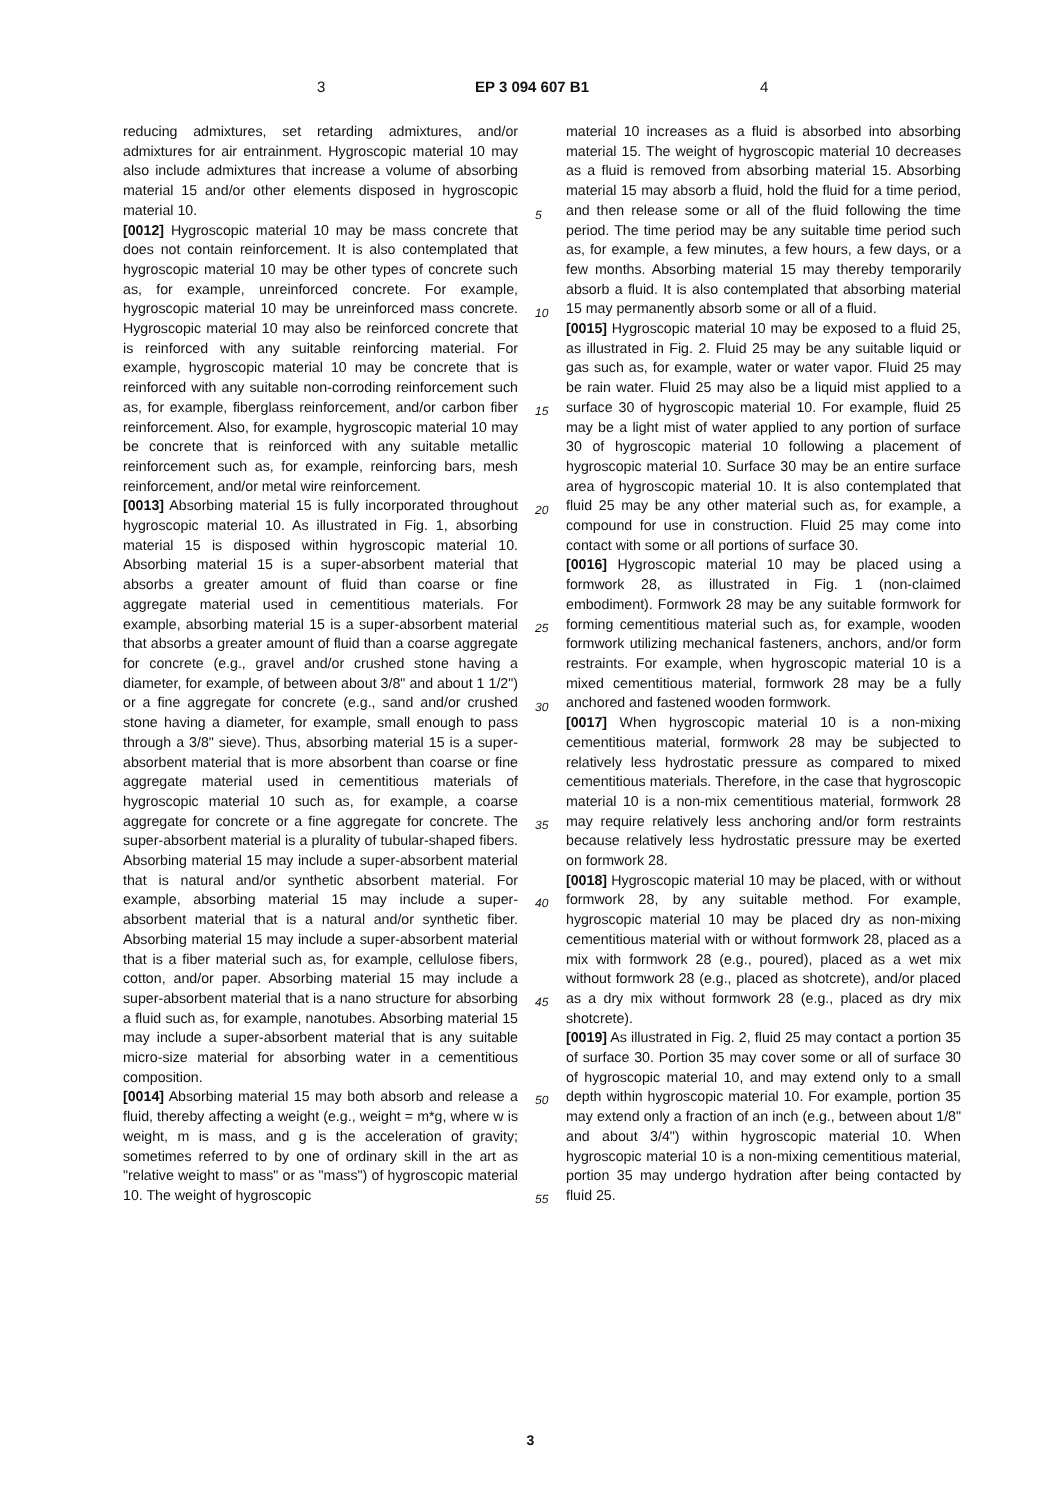3 EP 3 094 607 B1 4
reducing admixtures, set retarding admixtures, and/or admixtures for air entrainment. Hygroscopic material 10 may also include admixtures that increase a volume of absorbing material 15 and/or other elements disposed in hygroscopic material 10.
[0012] Hygroscopic material 10 may be mass concrete that does not contain reinforcement. It is also contemplated that hygroscopic material 10 may be other types of concrete such as, for example, unreinforced concrete. For example, hygroscopic material 10 may be unreinforced mass concrete. Hygroscopic material 10 may also be reinforced concrete that is reinforced with any suitable reinforcing material. For example, hygroscopic material 10 may be concrete that is reinforced with any suitable non-corroding reinforcement such as, for example, fiberglass reinforcement, and/or carbon fiber reinforcement. Also, for example, hygroscopic material 10 may be concrete that is reinforced with any suitable metallic reinforcement such as, for example, reinforcing bars, mesh reinforcement, and/or metal wire reinforcement.
[0013] Absorbing material 15 is fully incorporated throughout hygroscopic material 10. As illustrated in Fig. 1, absorbing material 15 is disposed within hygroscopic material 10. Absorbing material 15 is a super-absorbent material that absorbs a greater amount of fluid than coarse or fine aggregate material used in cementitious materials. For example, absorbing material 15 is a super-absorbent material that absorbs a greater amount of fluid than a coarse aggregate for concrete (e.g., gravel and/or crushed stone having a diameter, for example, of between about 3/8" and about 1 1/2") or a fine aggregate for concrete (e.g., sand and/or crushed stone having a diameter, for example, small enough to pass through a 3/8" sieve). Thus, absorbing material 15 is a super-absorbent material that is more absorbent than coarse or fine aggregate material used in cementitious materials of hygroscopic material 10 such as, for example, a coarse aggregate for concrete or a fine aggregate for concrete. The super-absorbent material is a plurality of tubular-shaped fibers. Absorbing material 15 may include a super-absorbent material that is natural and/or synthetic absorbent material. For example, absorbing material 15 may include a super-absorbent material that is a natural and/or synthetic fiber. Absorbing material 15 may include a super-absorbent material that is a fiber material such as, for example, cellulose fibers, cotton, and/or paper. Absorbing material 15 may include a super-absorbent material that is a nano structure for absorbing a fluid such as, for example, nanotubes. Absorbing material 15 may include a super-absorbent material that is any suitable micro-size material for absorbing water in a cementitious composition.
[0014] Absorbing material 15 may both absorb and release a fluid, thereby affecting a weight (e.g., weight = m*g, where w is weight, m is mass, and g is the acceleration of gravity; sometimes referred to by one of ordinary skill in the art as "relative weight to mass" or as "mass") of hygroscopic material 10. The weight of hygroscopic
material 10 increases as a fluid is absorbed into absorbing material 15. The weight of hygroscopic material 10 decreases as a fluid is removed from absorbing material 15. Absorbing material 15 may absorb a fluid, hold the fluid for a time period, and then release some or all of the fluid following the time period. The time period may be any suitable time period such as, for example, a few minutes, a few hours, a few days, or a few months. Absorbing material 15 may thereby temporarily absorb a fluid. It is also contemplated that absorbing material 15 may permanently absorb some or all of a fluid.
[0015] Hygroscopic material 10 may be exposed to a fluid 25, as illustrated in Fig. 2. Fluid 25 may be any suitable liquid or gas such as, for example, water or water vapor. Fluid 25 may be rain water. Fluid 25 may also be a liquid mist applied to a surface 30 of hygroscopic material 10. For example, fluid 25 may be a light mist of water applied to any portion of surface 30 of hygroscopic material 10 following a placement of hygroscopic material 10. Surface 30 may be an entire surface area of hygroscopic material 10. It is also contemplated that fluid 25 may be any other material such as, for example, a compound for use in construction. Fluid 25 may come into contact with some or all portions of surface 30.
[0016] Hygroscopic material 10 may be placed using a formwork 28, as illustrated in Fig. 1 (non-claimed embodiment). Formwork 28 may be any suitable formwork for forming cementitious material such as, for example, wooden formwork utilizing mechanical fasteners, anchors, and/or form restraints. For example, when hygroscopic material 10 is a mixed cementitious material, formwork 28 may be a fully anchored and fastened wooden formwork.
[0017] When hygroscopic material 10 is a non-mixing cementitious material, formwork 28 may be subjected to relatively less hydrostatic pressure as compared to mixed cementitious materials. Therefore, in the case that hygroscopic material 10 is a non-mix cementitious material, formwork 28 may require relatively less anchoring and/or form restraints because relatively less hydrostatic pressure may be exerted on formwork 28.
[0018] Hygroscopic material 10 may be placed, with or without formwork 28, by any suitable method. For example, hygroscopic material 10 may be placed dry as non-mixing cementitious material with or without formwork 28, placed as a mix with formwork 28 (e.g., poured), placed as a wet mix without formwork 28 (e.g., placed as shotcrete), and/or placed as a dry mix without formwork 28 (e.g., placed as dry mix shotcrete).
[0019] As illustrated in Fig. 2, fluid 25 may contact a portion 35 of surface 30. Portion 35 may cover some or all of surface 30 of hygroscopic material 10, and may extend only to a small depth within hygroscopic material 10. For example, portion 35 may extend only a fraction of an inch (e.g., between about 1/8" and about 3/4") within hygroscopic material 10. When hygroscopic material 10 is a non-mixing cementitious material, portion 35 may undergo hydration after being contacted by fluid 25.
5
10
15
20
25
30
35
40
45
50
55
3